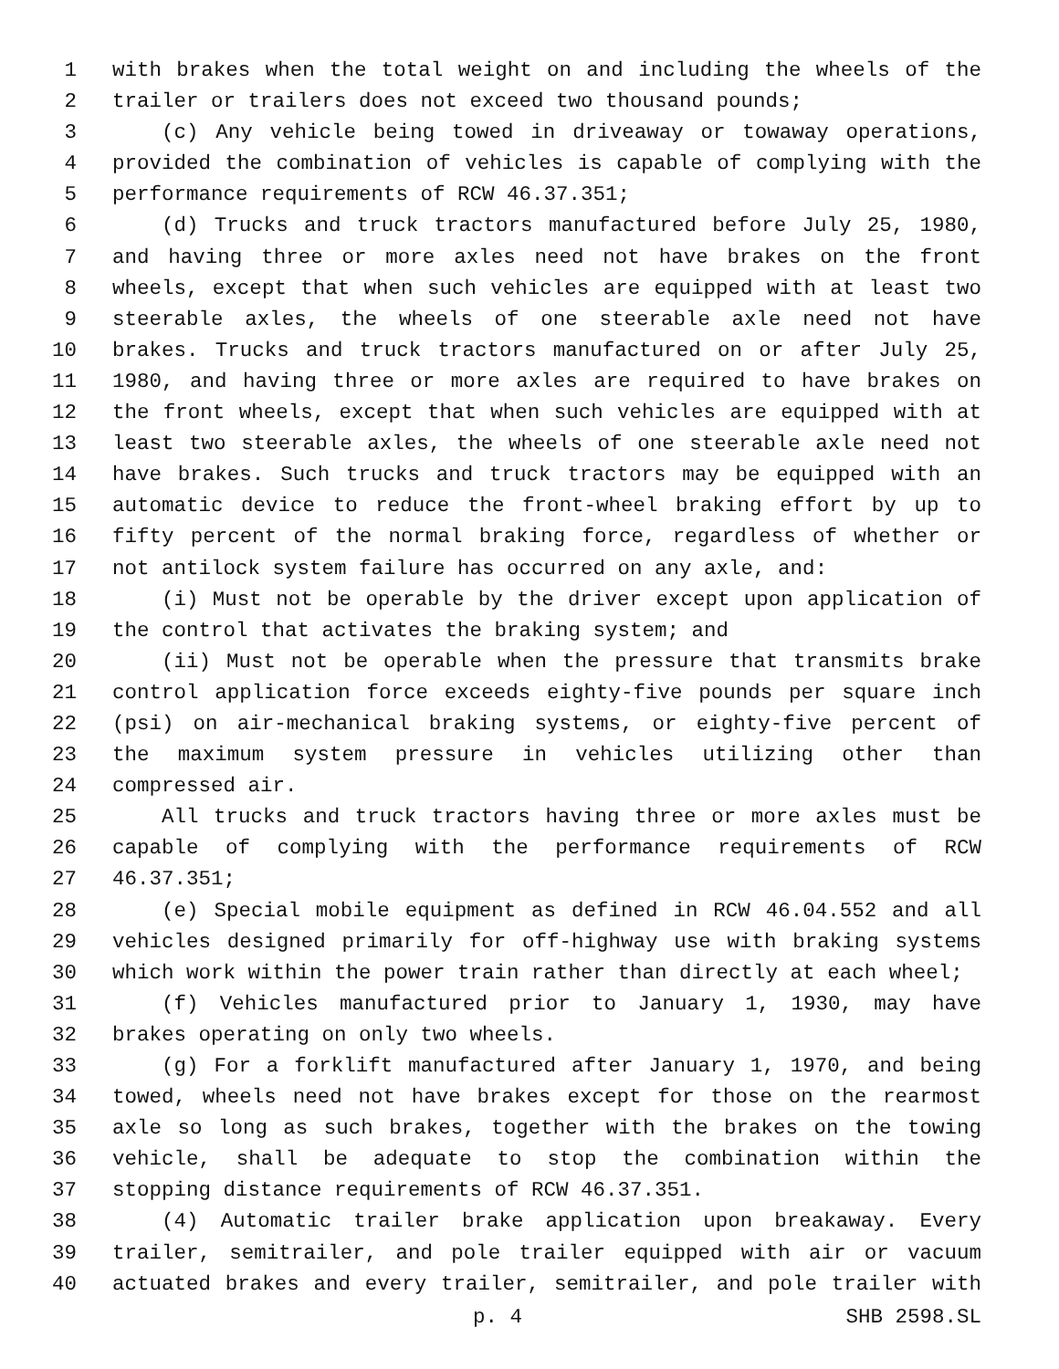1 with brakes when the total weight on and including the wheels of the
2 trailer or trailers does not exceed two thousand pounds;
3 (c) Any vehicle being towed in driveaway or towaway operations,
4 provided the combination of vehicles is capable of complying with the
5 performance requirements of RCW 46.37.351;
6 (d) Trucks and truck tractors manufactured before July 25, 1980,
7 and having three or more axles need not have brakes on the front
8 wheels, except that when such vehicles are equipped with at least two
9 steerable axles, the wheels of one steerable axle need not have
10 brakes. Trucks and truck tractors manufactured on or after July 25,
11 1980, and having three or more axles are required to have brakes on
12 the front wheels, except that when such vehicles are equipped with at
13 least two steerable axles, the wheels of one steerable axle need not
14 have brakes. Such trucks and truck tractors may be equipped with an
15 automatic device to reduce the front-wheel braking effort by up to
16 fifty percent of the normal braking force, regardless of whether or
17 not antilock system failure has occurred on any axle, and:
18 (i) Must not be operable by the driver except upon application of
19 the control that activates the braking system; and
20 (ii) Must not be operable when the pressure that transmits brake
21 control application force exceeds eighty-five pounds per square inch
22 (psi) on air-mechanical braking systems, or eighty-five percent of
23 the maximum system pressure in vehicles utilizing other than
24 compressed air.
25 All trucks and truck tractors having three or more axles must be
26 capable of complying with the performance requirements of RCW
27 46.37.351;
28 (e) Special mobile equipment as defined in RCW 46.04.552 and all
29 vehicles designed primarily for off-highway use with braking systems
30 which work within the power train rather than directly at each wheel;
31 (f) Vehicles manufactured prior to January 1, 1930, may have
32 brakes operating on only two wheels.
33 (g) For a forklift manufactured after January 1, 1970, and being
34 towed, wheels need not have brakes except for those on the rearmost
35 axle so long as such brakes, together with the brakes on the towing
36 vehicle, shall be adequate to stop the combination within the
37 stopping distance requirements of RCW 46.37.351.
38 (4) Automatic trailer brake application upon breakaway. Every
39 trailer, semitrailer, and pole trailer equipped with air or vacuum
40 actuated brakes and every trailer, semitrailer, and pole trailer with
p. 4 SHB 2598.SL